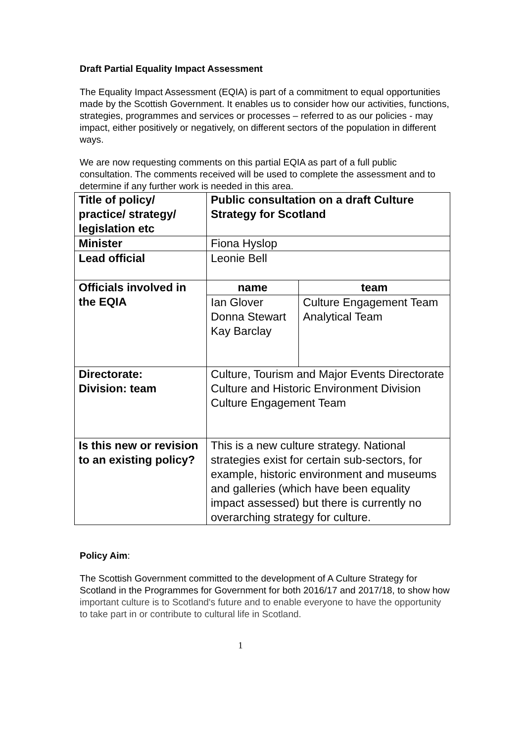Draft Partial Equality Impact Assessment
The Equality Impact Assessment (EQIA) is part of a commitment to equal opportunities made by the Scottish Government. It enables us to consider how our activities, functions, strategies, programmes and services or processes – referred to as our policies - may impact, either positively or negatively, on different sectors of the population in different ways.
We are now requesting comments on this partial EQIA as part of a full public consultation. The comments received will be used to complete the assessment and to determine if any further work is needed in this area.
| Title of policy/ practice/ strategy/ legislation etc | Public consultation on a draft Culture Strategy for Scotland | |
| Minister | Fiona Hyslop | |
| Lead official | Leonie Bell | |
| Officials involved in the EQIA | name | team |
| | Ian Glover Donna Stewart Kay Barclay | Culture Engagement Team Analytical Team |
| Directorate: Division: team | Culture, Tourism and Major Events Directorate Culture and Historic Environment Division Culture Engagement Team | |
| Is this new or revision to an existing policy? | This is a new culture strategy. National strategies exist for certain sub-sectors, for example, historic environment and museums and galleries (which have been equality impact assessed) but there is currently no overarching strategy for culture. | |
Policy Aim:
The Scottish Government committed to the development of A Culture Strategy for Scotland in the Programmes for Government for both 2016/17 and 2017/18, to show how important culture is to Scotland's future and to enable everyone to have the opportunity to take part in or contribute to cultural life in Scotland.
1